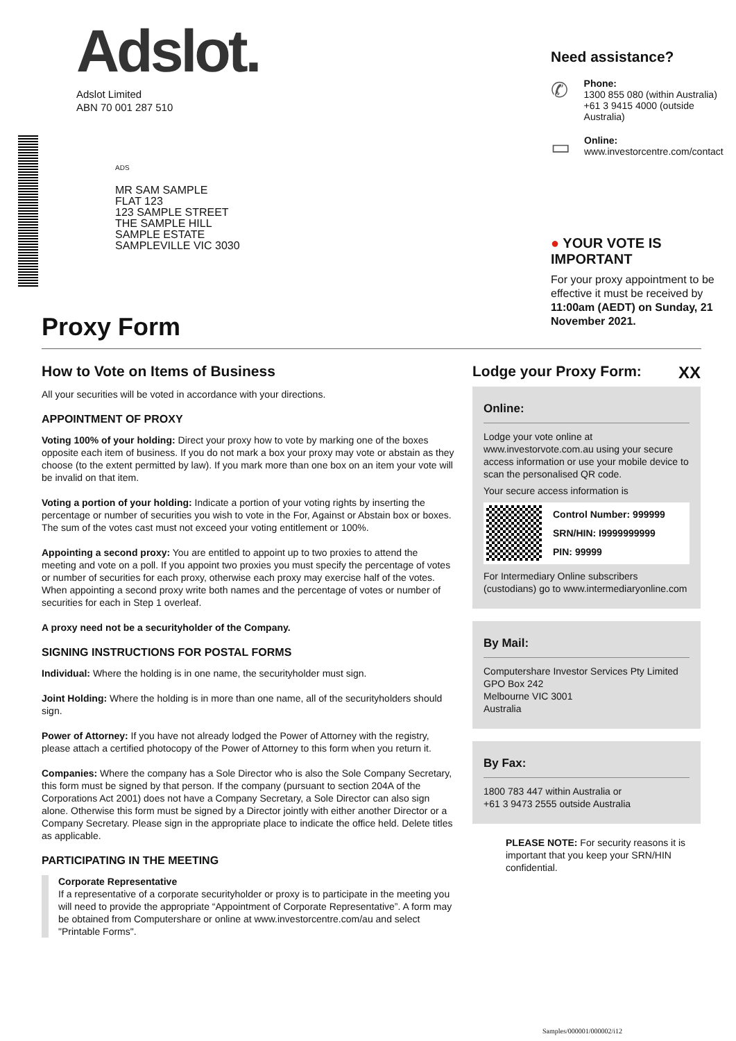Adslot.
Adslot Limited
ABN 70 001 287 510
ADS
MR SAM SAMPLE
FLAT 123
123 SAMPLE STREET
THE SAMPLE HILL
SAMPLE ESTATE
SAMPLEVILLE VIC 3030
Need assistance?
✆
Phone:
1300 855 080 (within Australia)
+61 3 9415 4000 (outside Australia)
▭
Online:
www.investorcentre.com/contact
● YOUR VOTE IS IMPORTANT
For your proxy appointment to be effective it must be received by 11:00am (AEDT) on Sunday, 21 November 2021.
Proxy Form
How to Vote on Items of Business
All your securities will be voted in accordance with your directions.
APPOINTMENT OF PROXY
Voting 100% of your holding: Direct your proxy how to vote by marking one of the boxes opposite each item of business. If you do not mark a box your proxy may vote or abstain as they choose (to the extent permitted by law). If you mark more than one box on an item your vote will be invalid on that item.
Voting a portion of your holding: Indicate a portion of your voting rights by inserting the percentage or number of securities you wish to vote in the For, Against or Abstain box or boxes. The sum of the votes cast must not exceed your voting entitlement or 100%.
Appointing a second proxy: You are entitled to appoint up to two proxies to attend the meeting and vote on a poll. If you appoint two proxies you must specify the percentage of votes or number of securities for each proxy, otherwise each proxy may exercise half of the votes. When appointing a second proxy write both names and the percentage of votes or number of securities for each in Step 1 overleaf.
A proxy need not be a securityholder of the Company.
SIGNING INSTRUCTIONS FOR POSTAL FORMS
Individual: Where the holding is in one name, the securityholder must sign.
Joint Holding: Where the holding is in more than one name, all of the securityholders should sign.
Power of Attorney: If you have not already lodged the Power of Attorney with the registry, please attach a certified photocopy of the Power of Attorney to this form when you return it.
Companies: Where the company has a Sole Director who is also the Sole Company Secretary, this form must be signed by that person. If the company (pursuant to section 204A of the Corporations Act 2001) does not have a Company Secretary, a Sole Director can also sign alone. Otherwise this form must be signed by a Director jointly with either another Director or a Company Secretary. Please sign in the appropriate place to indicate the office held. Delete titles as applicable.
PARTICIPATING IN THE MEETING
Corporate Representative
If a representative of a corporate securityholder or proxy is to participate in the meeting you will need to provide the appropriate “Appointment of Corporate Representative”. A form may be obtained from Computershare or online at www.investorcentre.com/au and select "Printable Forms".
Lodge your Proxy Form: XX
Online:
Lodge your vote online at www.investorvote.com.au using your secure access information or use your mobile device to scan the personalised QR code.
Your secure access information is
Control Number: 999999
SRN/HIN: I9999999999
PIN: 99999
For Intermediary Online subscribers (custodians) go to www.intermediaryonline.com
By Mail:
Computershare Investor Services Pty Limited
GPO Box 242
Melbourne VIC 3001
Australia
By Fax:
1800 783 447 within Australia or
+61 3 9473 2555 outside Australia
PLEASE NOTE: For security reasons it is important that you keep your SRN/HIN confidential.
Samples/000001/000002/i12